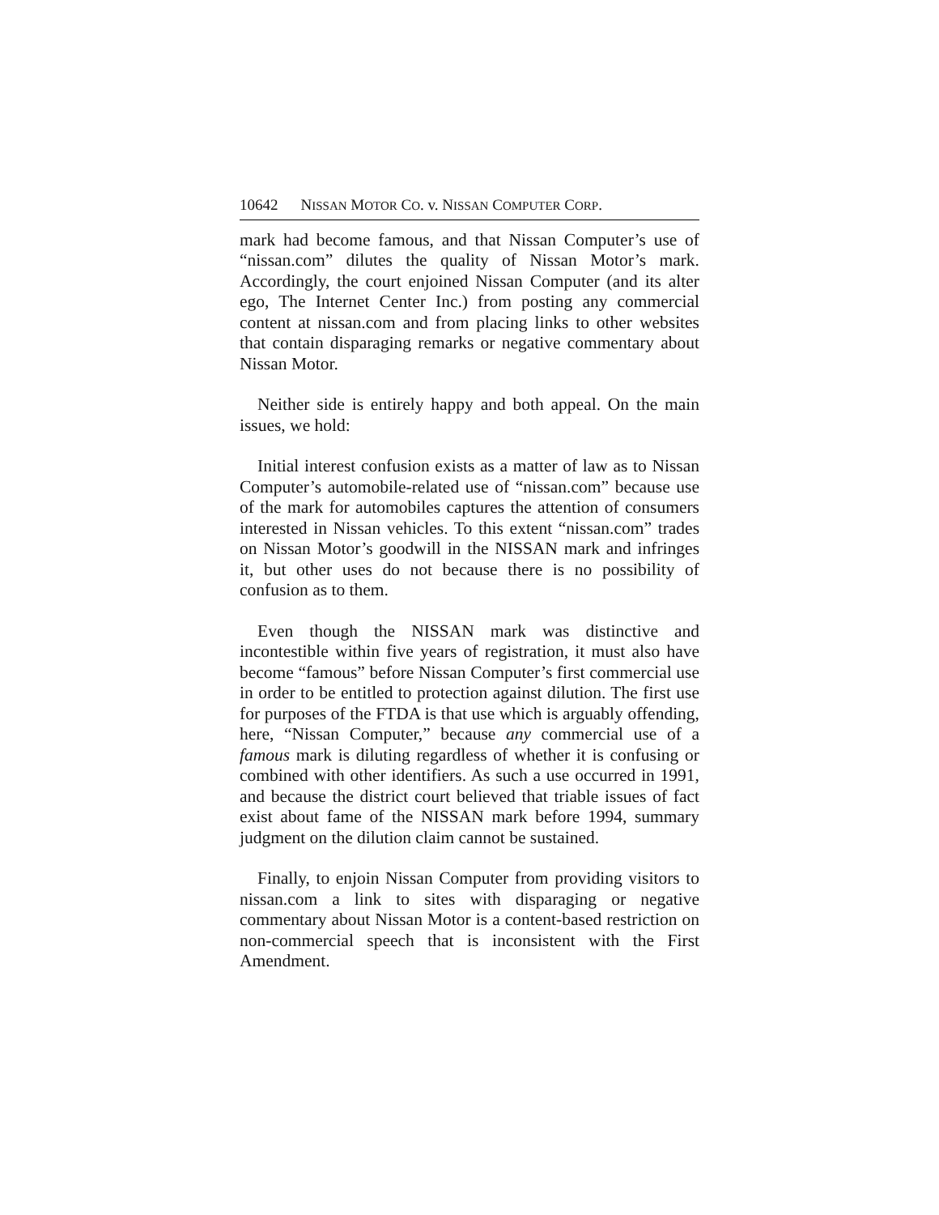10642 N ISSAN M OTOR C O. v. N ISSAN C OMPUTER C ORP.
mark had become famous, and that Nissan Computer’s use of “nissan.com” dilutes the quality of Nissan Motor’s mark. Accordingly, the court enjoined Nissan Computer (and its alter ego, The Internet Center Inc.) from posting any commercial content at nissan.com and from placing links to other websites that contain disparaging remarks or negative commentary about Nissan Motor.
Neither side is entirely happy and both appeal. On the main issues, we hold:
Initial interest confusion exists as a matter of law as to Nissan Computer’s automobile-related use of “nissan.com” because use of the mark for automobiles captures the attention of consumers interested in Nissan vehicles. To this extent “nissan.com” trades on Nissan Motor’s goodwill in the NISSAN mark and infringes it, but other uses do not because there is no possibility of confusion as to them.
Even though the NISSAN mark was distinctive and incontestible within five years of registration, it must also have become “famous” before Nissan Computer’s first commercial use in order to be entitled to protection against dilution. The first use for purposes of the FTDA is that use which is arguably offending, here, “Nissan Computer,” because any commercial use of a famous mark is diluting regardless of whether it is confusing or combined with other identifiers. As such a use occurred in 1991, and because the district court believed that triable issues of fact exist about fame of the NISSAN mark before 1994, summary judgment on the dilution claim cannot be sustained.
Finally, to enjoin Nissan Computer from providing visitors to nissan.com a link to sites with disparaging or negative commentary about Nissan Motor is a content-based restriction on non-commercial speech that is inconsistent with the First Amendment.